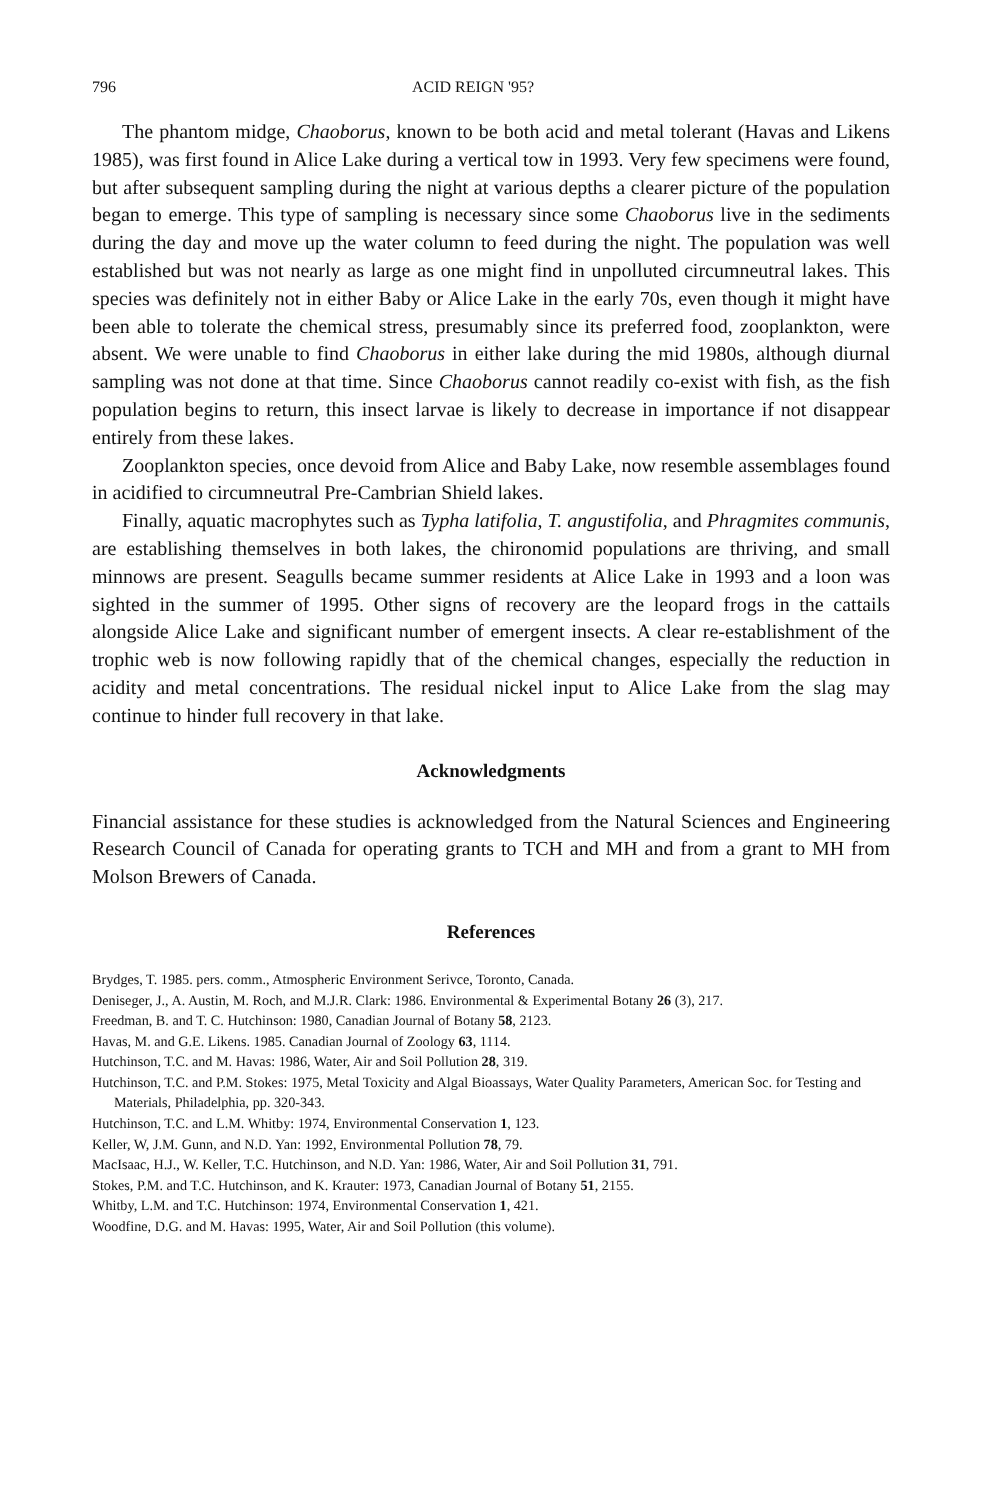796 ACID REIGN '95?
The phantom midge, Chaoborus, known to be both acid and metal tolerant (Havas and Likens 1985), was first found in Alice Lake during a vertical tow in 1993. Very few specimens were found, but after subsequent sampling during the night at various depths a clearer picture of the population began to emerge. This type of sampling is necessary since some Chaoborus live in the sediments during the day and move up the water column to feed during the night. The population was well established but was not nearly as large as one might find in unpolluted circumneutral lakes. This species was definitely not in either Baby or Alice Lake in the early 70s, even though it might have been able to tolerate the chemical stress, presumably since its preferred food, zooplankton, were absent. We were unable to find Chaoborus in either lake during the mid 1980s, although diurnal sampling was not done at that time. Since Chaoborus cannot readily co-exist with fish, as the fish population begins to return, this insect larvae is likely to decrease in importance if not disappear entirely from these lakes.
Zooplankton species, once devoid from Alice and Baby Lake, now resemble assemblages found in acidified to circumneutral Pre-Cambrian Shield lakes.
Finally, aquatic macrophytes such as Typha latifolia, T. angustifolia, and Phragmites communis, are establishing themselves in both lakes, the chironomid populations are thriving, and small minnows are present. Seagulls became summer residents at Alice Lake in 1993 and a loon was sighted in the summer of 1995. Other signs of recovery are the leopard frogs in the cattails alongside Alice Lake and significant number of emergent insects. A clear re-establishment of the trophic web is now following rapidly that of the chemical changes, especially the reduction in acidity and metal concentrations. The residual nickel input to Alice Lake from the slag may continue to hinder full recovery in that lake.
Acknowledgments
Financial assistance for these studies is acknowledged from the Natural Sciences and Engineering Research Council of Canada for operating grants to TCH and MH and from a grant to MH from Molson Brewers of Canada.
References
Brydges, T. 1985. pers. comm., Atmospheric Environment Serivce, Toronto, Canada.
Deniseger, J., A. Austin, M. Roch, and M.J.R. Clark: 1986. Environmental & Experimental Botany 26 (3), 217.
Freedman, B. and T. C. Hutchinson: 1980, Canadian Journal of Botany 58, 2123.
Havas, M. and G.E. Likens. 1985. Canadian Journal of Zoology 63, 1114.
Hutchinson, T.C. and M. Havas: 1986, Water, Air and Soil Pollution 28, 319.
Hutchinson, T.C. and P.M. Stokes: 1975, Metal Toxicity and Algal Bioassays, Water Quality Parameters, American Soc. for Testing and Materials, Philadelphia, pp. 320-343.
Hutchinson, T.C. and L.M. Whitby: 1974, Environmental Conservation 1, 123.
Keller, W, J.M. Gunn, and N.D. Yan: 1992, Environmental Pollution 78, 79.
MacIsaac, H.J., W. Keller, T.C. Hutchinson, and N.D. Yan: 1986, Water, Air and Soil Pollution 31, 791.
Stokes, P.M. and T.C. Hutchinson, and K. Krauter: 1973, Canadian Journal of Botany 51, 2155.
Whitby, L.M. and T.C. Hutchinson: 1974, Environmental Conservation 1, 421.
Woodfine, D.G. and M. Havas: 1995, Water, Air and Soil Pollution (this volume).